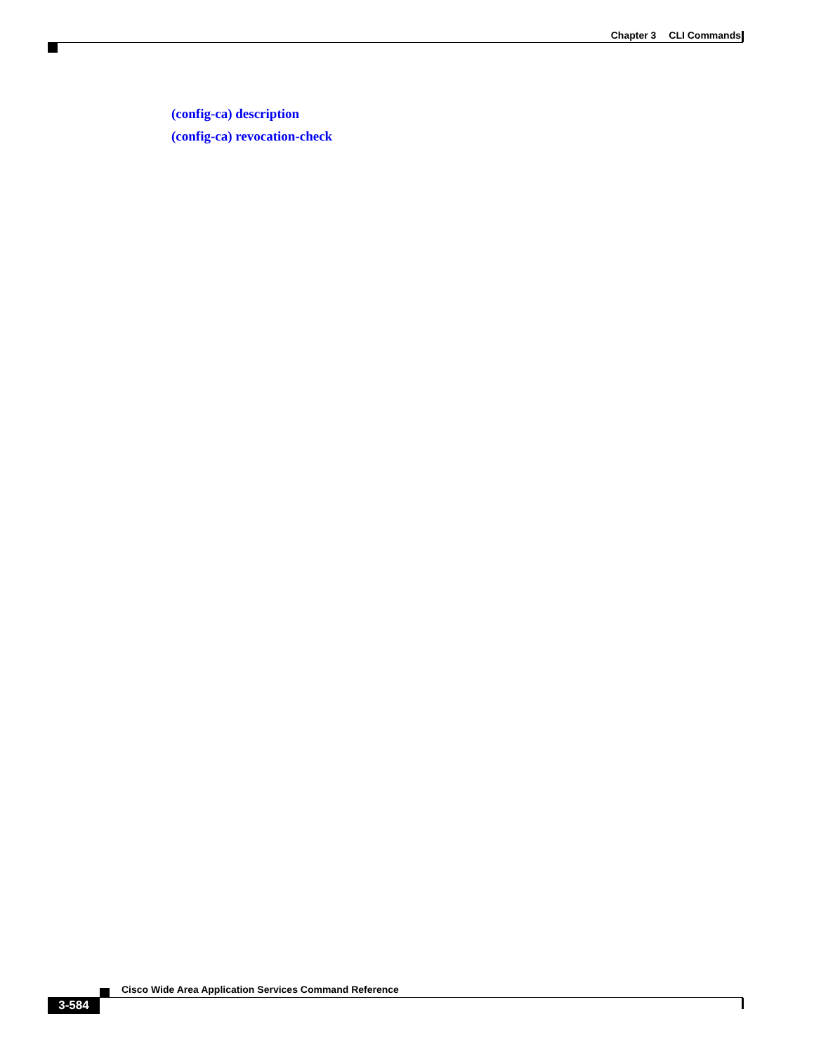Chapter 3 CLI Commands
(config-ca) description
(config-ca) revocation-check
Cisco Wide Area Application Services Command Reference
3-584